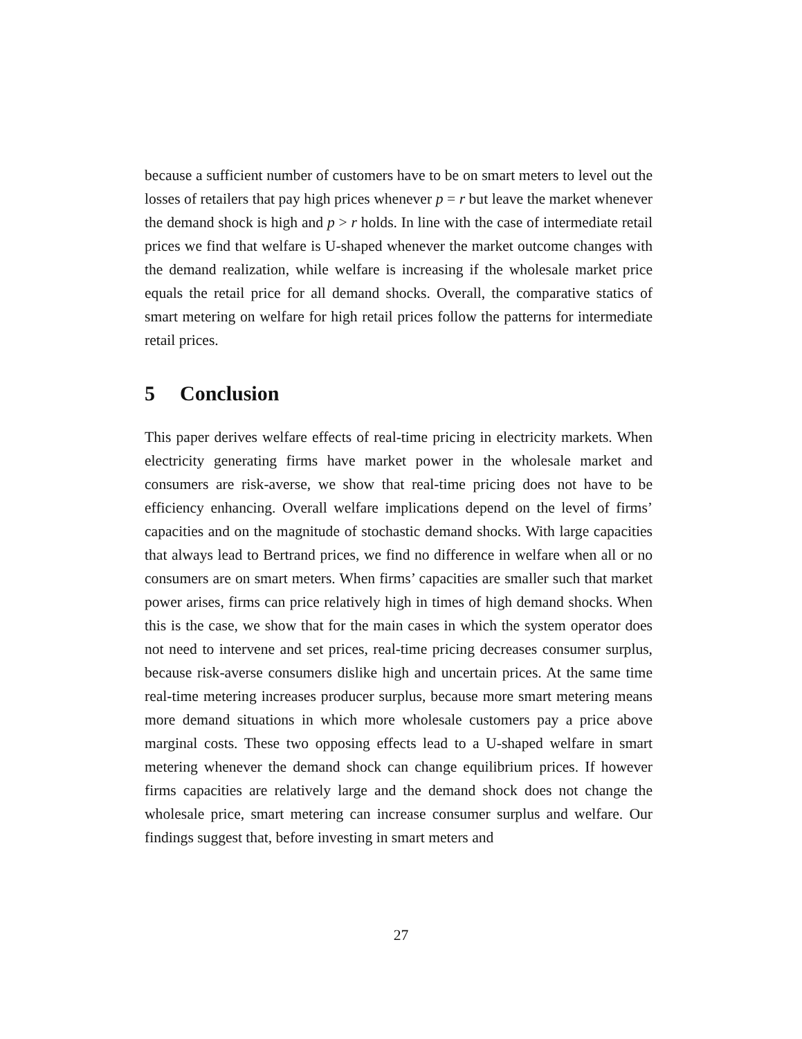because a sufficient number of customers have to be on smart meters to level out the losses of retailers that pay high prices whenever p = r but leave the market whenever the demand shock is high and p > r holds. In line with the case of intermediate retail prices we find that welfare is U-shaped whenever the market outcome changes with the demand realization, while welfare is increasing if the wholesale market price equals the retail price for all demand shocks. Overall, the comparative statics of smart metering on welfare for high retail prices follow the patterns for intermediate retail prices.
5 Conclusion
This paper derives welfare effects of real-time pricing in electricity markets. When electricity generating firms have market power in the wholesale market and consumers are risk-averse, we show that real-time pricing does not have to be efficiency enhancing. Overall welfare implications depend on the level of firms’ capacities and on the magnitude of stochastic demand shocks. With large capacities that always lead to Bertrand prices, we find no difference in welfare when all or no consumers are on smart meters. When firms’ capacities are smaller such that market power arises, firms can price relatively high in times of high demand shocks. When this is the case, we show that for the main cases in which the system operator does not need to intervene and set prices, real-time pricing decreases consumer surplus, because risk-averse consumers dislike high and uncertain prices. At the same time real-time metering increases producer surplus, because more smart metering means more demand situations in which more wholesale customers pay a price above marginal costs. These two opposing effects lead to a U-shaped welfare in smart metering whenever the demand shock can change equilibrium prices. If however firms capacities are relatively large and the demand shock does not change the wholesale price, smart metering can increase consumer surplus and welfare. Our findings suggest that, before investing in smart meters and
27